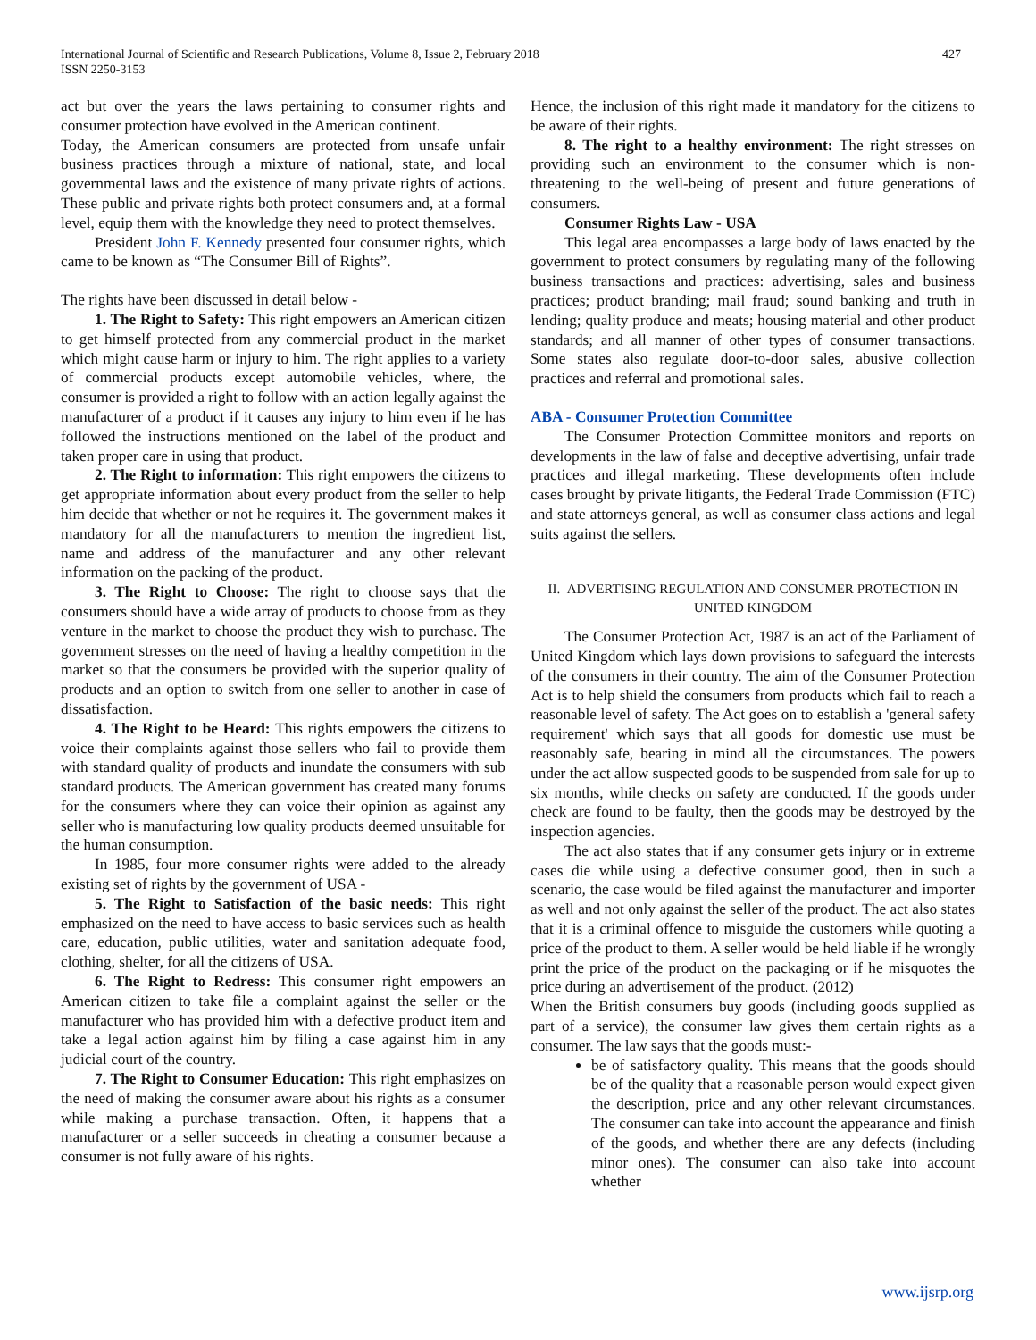International Journal of Scientific and Research Publications, Volume 8, Issue 2, February 2018
ISSN 2250-3153
427
act but over the years the laws pertaining to consumer rights and consumer protection have evolved in the American continent.
Today, the American consumers are protected from unsafe unfair business practices through a mixture of national, state, and local governmental laws and the existence of many private rights of actions. These public and private rights both protect consumers and, at a formal level, equip them with the knowledge they need to protect themselves.
President John F. Kennedy presented four consumer rights, which came to be known as “The Consumer Bill of Rights”.
The rights have been discussed in detail below -
1. The Right to Safety: This right empowers an American citizen to get himself protected from any commercial product in the market which might cause harm or injury to him. The right applies to a variety of commercial products except automobile vehicles, where, the consumer is provided a right to follow with an action legally against the manufacturer of a product if it causes any injury to him even if he has followed the instructions mentioned on the label of the product and taken proper care in using that product.
2. The Right to information: This right empowers the citizens to get appropriate information about every product from the seller to help him decide that whether or not he requires it. The government makes it mandatory for all the manufacturers to mention the ingredient list, name and address of the manufacturer and any other relevant information on the packing of the product.
3. The Right to Choose: The right to choose says that the consumers should have a wide array of products to choose from as they venture in the market to choose the product they wish to purchase. The government stresses on the need of having a healthy competition in the market so that the consumers be provided with the superior quality of products and an option to switch from one seller to another in case of dissatisfaction.
4. The Right to be Heard: This rights empowers the citizens to voice their complaints against those sellers who fail to provide them with standard quality of products and inundate the consumers with sub standard products. The American government has created many forums for the consumers where they can voice their opinion as against any seller who is manufacturing low quality products deemed unsuitable for the human consumption.
In 1985, four more consumer rights were added to the already existing set of rights by the government of USA -
5. The Right to Satisfaction of the basic needs: This right emphasized on the need to have access to basic services such as health care, education, public utilities, water and sanitation adequate food, clothing, shelter, for all the citizens of USA.
6. The Right to Redress: This consumer right empowers an American citizen to take file a complaint against the seller or the manufacturer who has provided him with a defective product item and take a legal action against him by filing a case against him in any judicial court of the country.
7. The Right to Consumer Education: This right emphasizes on the need of making the consumer aware about his rights as a consumer while making a purchase transaction. Often, it happens that a manufacturer or a seller succeeds in cheating a consumer because a consumer is not fully aware of his rights.
Hence, the inclusion of this right made it mandatory for the citizens to be aware of their rights.
8. The right to a healthy environment: The right stresses on providing such an environment to the consumer which is non-threatening to the well-being of present and future generations of consumers.
Consumer Rights Law - USA
This legal area encompasses a large body of laws enacted by the government to protect consumers by regulating many of the following business transactions and practices: advertising, sales and business practices; product branding; mail fraud; sound banking and truth in lending; quality produce and meats; housing material and other product standards; and all manner of other types of consumer transactions. Some states also regulate door-to-door sales, abusive collection practices and referral and promotional sales.
ABA - Consumer Protection Committee
The Consumer Protection Committee monitors and reports on developments in the law of false and deceptive advertising, unfair trade practices and illegal marketing. These developments often include cases brought by private litigants, the Federal Trade Commission (FTC) and state attorneys general, as well as consumer class actions and legal suits against the sellers.
II. ADVERTISING REGULATION AND CONSUMER PROTECTION IN UNITED KINGDOM
The Consumer Protection Act, 1987 is an act of the Parliament of United Kingdom which lays down provisions to safeguard the interests of the consumers in their country. The aim of the Consumer Protection Act is to help shield the consumers from products which fail to reach a reasonable level of safety. The Act goes on to establish a 'general safety requirement' which says that all goods for domestic use must be reasonably safe, bearing in mind all the circumstances. The powers under the act allow suspected goods to be suspended from sale for up to six months, while checks on safety are conducted. If the goods under check are found to be faulty, then the goods may be destroyed by the inspection agencies.
The act also states that if any consumer gets injury or in extreme cases die while using a defective consumer good, then in such a scenario, the case would be filed against the manufacturer and importer as well and not only against the seller of the product. The act also states that it is a criminal offence to misguide the customers while quoting a price of the product to them. A seller would be held liable if he wrongly print the price of the product on the packaging or if he misquotes the price during an advertisement of the product. (2012)
When the British consumers buy goods (including goods supplied as part of a service), the consumer law gives them certain rights as a consumer. The law says that the goods must:-
be of satisfactory quality. This means that the goods should be of the quality that a reasonable person would expect given the description, price and any other relevant circumstances. The consumer can take into account the appearance and finish of the goods, and whether there are any defects (including minor ones). The consumer can also take into account whether
www.ijsrp.org